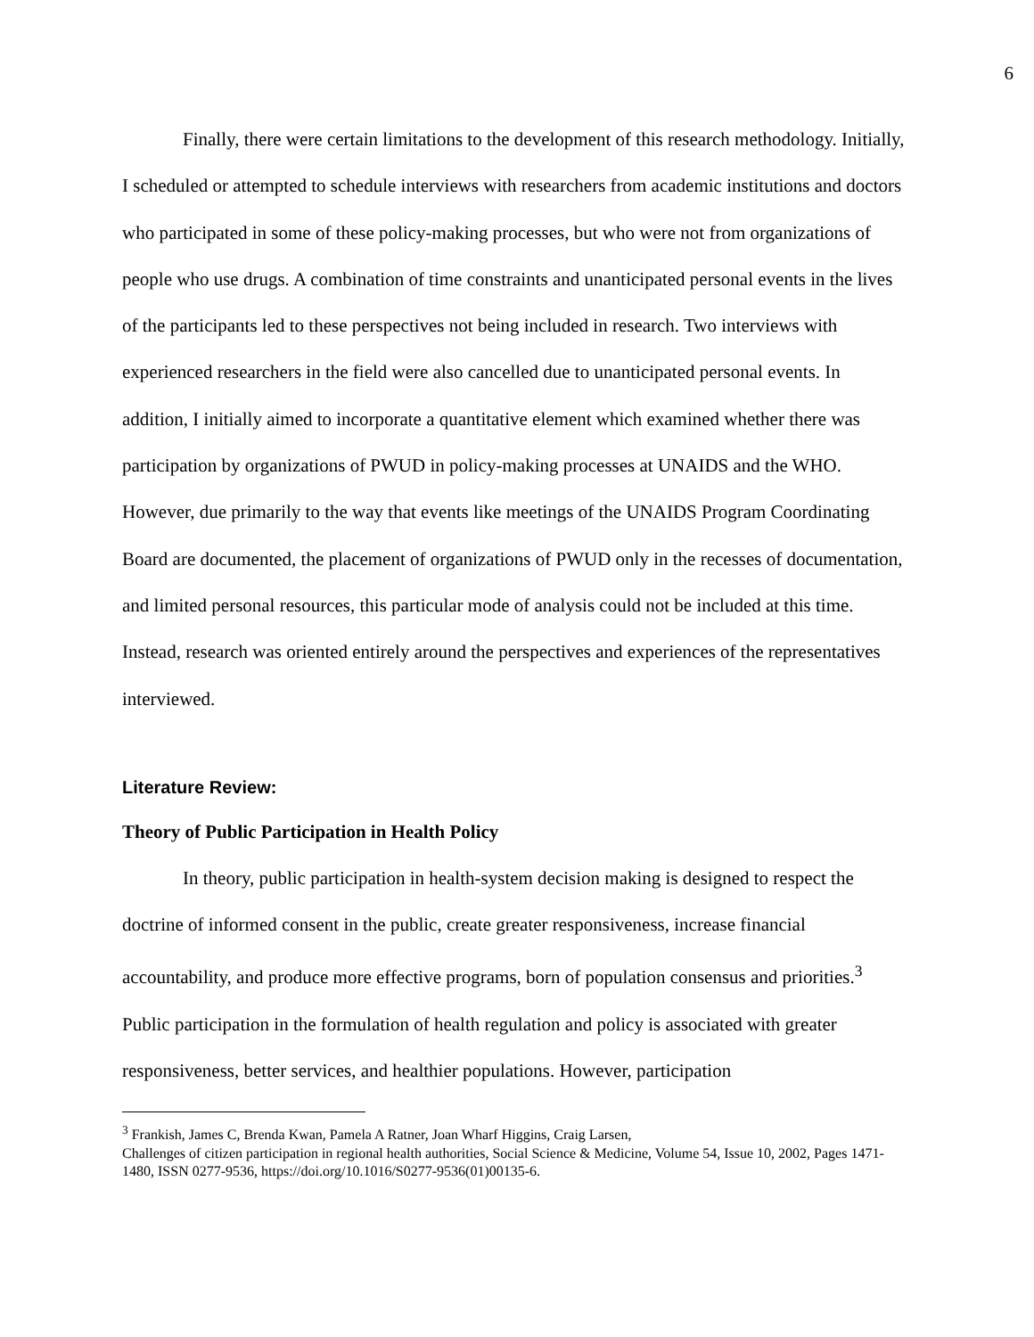6
Finally, there were certain limitations to the development of this research methodology. Initially, I scheduled or attempted to schedule interviews with researchers from academic institutions and doctors who participated in some of these policy-making processes, but who were not from organizations of people who use drugs. A combination of time constraints and unanticipated personal events in the lives of the participants led to these perspectives not being included in research. Two interviews with experienced researchers in the field were also cancelled due to unanticipated personal events. In addition, I initially aimed to incorporate a quantitative element which examined whether there was participation by organizations of PWUD in policy-making processes at UNAIDS and the WHO. However, due primarily to the way that events like meetings of the UNAIDS Program Coordinating Board are documented, the placement of organizations of PWUD only in the recesses of documentation, and limited personal resources, this particular mode of analysis could not be included at this time. Instead, research was oriented entirely around the perspectives and experiences of the representatives interviewed.
Literature Review:
Theory of Public Participation in Health Policy
In theory, public participation in health-system decision making is designed to respect the doctrine of informed consent in the public, create greater responsiveness, increase financial accountability, and produce more effective programs, born of population consensus and priorities.<sup>3</sup> Public participation in the formulation of health regulation and policy is associated with greater responsiveness, better services, and healthier populations. However, participation
<sup>3</sup> Frankish, James C, Brenda Kwan, Pamela A Ratner, Joan Wharf Higgins, Craig Larsen,
Challenges of citizen participation in regional health authorities, Social Science & Medicine, Volume 54, Issue 10, 2002, Pages 1471-1480, ISSN 0277-9536, https://doi.org/10.1016/S0277-9536(01)00135-6.